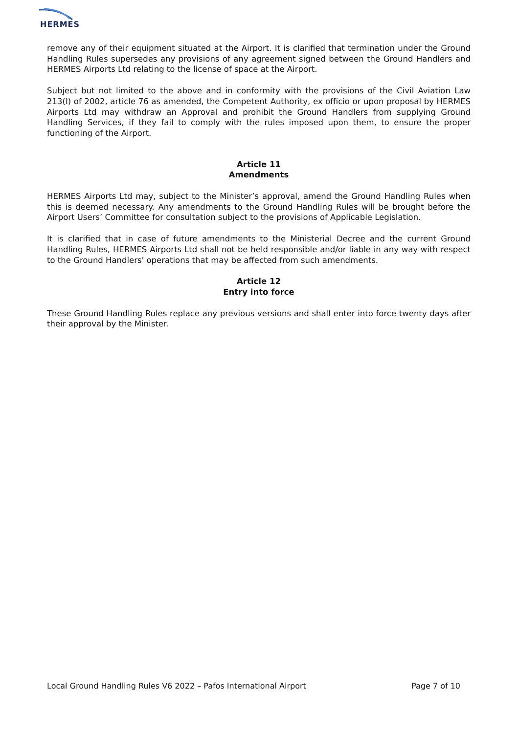HERMES
remove any of their equipment situated at the Airport. It is clarified that termination under the Ground Handling Rules supersedes any provisions of any agreement signed between the Ground Handlers and HERMES Airports Ltd relating to the license of space at the Airport.
Subject but not limited to the above and in conformity with the provisions of the Civil Aviation Law 213(I) of 2002, article 76 as amended, the Competent Authority, ex officio or upon proposal by HERMES Airports Ltd may withdraw an Approval and prohibit the Ground Handlers from supplying Ground Handling Services, if they fail to comply with the rules imposed upon them, to ensure the proper functioning of the Airport.
Article 11
Amendments
HERMES Airports Ltd may, subject to the Minister’s approval, amend the Ground Handling Rules when this is deemed necessary. Any amendments to the Ground Handling Rules will be brought before the Airport Users’ Committee for consultation subject to the provisions of Applicable Legislation.
It is clarified that in case of future amendments to the Ministerial Decree and the current Ground Handling Rules, HERMES Airports Ltd shall not be held responsible and/or liable in any way with respect to the Ground Handlers' operations that may be affected from such amendments.
Article 12
Entry into force
These Ground Handling Rules replace any previous versions and shall enter into force twenty days after their approval by the Minister.
Local Ground Handling Rules V6 2022 – Pafos International Airport Page 7 of 10